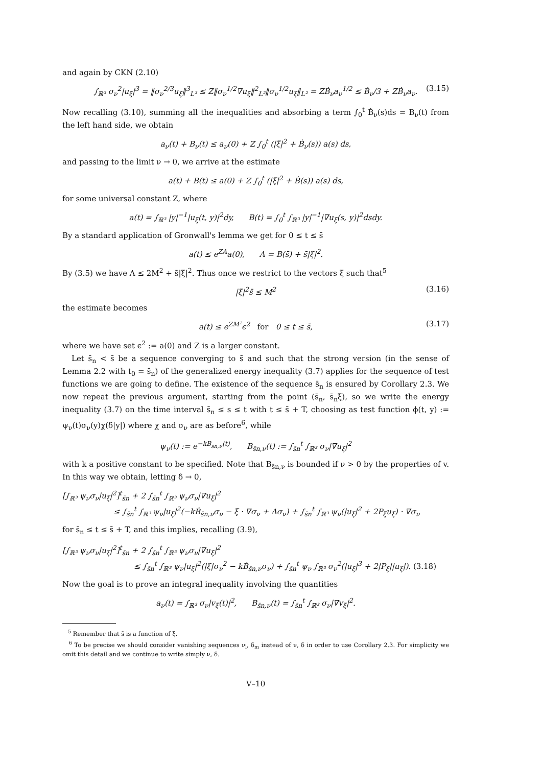and again by CKN (2.10)
∫<sub>ℝ³</sub> σ<sub>ν</sub><sup>2</sup>|u<sub>ξ</sub>|<sup>3</sup> = ‖σ<sub>ν</sub><sup>2/3</sup>u<sub>ξ</sub>‖<sup>3</sup><sub>L³</sub> ≤ Z‖σ<sub>ν</sub><sup>1/2</sup>∇u<sub>ξ</sub>‖<sup>2</sup><sub>L²</sub>‖σ<sub>ν</sub><sup>1/2</sup>u<sub>ξ</sub>‖<sub>L²</sub> = ZḂ<sub>ν</sub>a<sub>ν</sub><sup>1/2</sup> ≤ Ḃ<sub>ν</sub>/3 + ZḂ<sub>ν</sub>a<sub>ν</sub>. (3.15)
Now recalling (3.10), summing all the inequalities and absorbing a term ∫<sub>0</sub><sup>t</sup> Ḃ<sub>ν</sub>(s)ds = B<sub>ν</sub>(t) from the left hand side, we obtain
a<sub>ν</sub>(t) + B<sub>ν</sub>(t) ≤ a<sub>ν</sub>(0) + Z ∫<sub>0</sub><sup>t</sup> (|ξ|<sup>2</sup> + Ḃ<sub>ν</sub>(s)) a(s) ds,
and passing to the limit ν → 0, we arrive at the estimate
a(t) + B(t) ≤ a(0) + Z ∫<sub>0</sub><sup>t</sup> (|ξ|<sup>2</sup> + Ḃ(s)) a(s) ds,
for some universal constant Z, where
a(t) = ∫<sub>ℝ³</sub> |y|<sup>−1</sup>|u<sub>ξ</sub>(t, y)|<sup>2</sup>dy, B(t) = ∫<sub>0</sub><sup>t</sup> ∫<sub>ℝ³</sub> |y|<sup>−1</sup>|∇u<sub>ξ</sub>(s, y)|<sup>2</sup>dsdy.
By a standard application of Gronwall's lemma we get for 0 ≤ t ≤ s̄
a(t) ≤ e<sup>ZA</sup>a(0), A = B(s̄) + s̄|ξ|<sup>2</sup>.
By (3.5) we have A ≤ 2M<sup>2</sup> + s̄|ξ|<sup>2</sup>. Thus once we restrict to the vectors ξ such that<sup>5</sup>
|ξ|<sup>2</sup>s̄ ≤ M<sup>2</sup> (3.16)
the estimate becomes
a(t) ≤ e<sup>ZM²</sup>ϵ<sup>2</sup> for 0 ≤ t ≤ s̄, (3.17)
where we have set ϵ<sup>2</sup> := a(0) and Z is a larger constant.
Let s̄<sub>n</sub> < s̄ be a sequence converging to s̄ and such that the strong version (in the sense of Lemma 2.2 with t<sub>0</sub> = s̄<sub>n</sub>) of the generalized energy inequality (3.7) applies for the sequence of test functions we are going to define. The existence of the sequence s̄<sub>n</sub> is ensured by Corollary 2.3. We now repeat the previous argument, starting from the point (s̄<sub>n</sub>, s̄<sub>n</sub>ξ), so we write the energy inequality (3.7) on the time interval s̄<sub>n</sub> ≤ s ≤ t with t ≤ s̄ + T, choosing as test function ϕ(t, y) := ψ<sub>ν</sub>(t)σ<sub>ν</sub>(y)χ(δ|y|) where χ and σ<sub>ν</sub> are as before<sup>6</sup>, while
ψ<sub>ν</sub>(t) := e<sup>−kB<sub>s̄n,ν</sub>(t)</sup>, B<sub>s̄n,ν</sub>(t) := ∫<sub>s̄n</sub><sup>t</sup> ∫<sub>ℝ³</sub> σ<sub>ν</sub>|∇u<sub>ξ</sub>|<sup>2</sup>
with k a positive constant to be specified. Note that B<sub>s̄n,ν</sub> is bounded if ν > 0 by the properties of v. In this way we obtain, letting δ → 0,
[∫<sub>ℝ³</sub> ψ<sub>ν</sub>σ<sub>ν</sub>|u<sub>ξ</sub>|<sup>2</sup>]<sup>t</sup><sub>s̄n</sub> + 2 ∫<sub>s̄n</sub><sup>t</sup> ∫<sub>ℝ³</sub> ψ<sub>ν</sub>σ<sub>ν</sub>|∇u<sub>ξ</sub>|<sup>2</sup>
≤ ∫<sub>s̄n</sub><sup>t</sup> ∫<sub>ℝ³</sub> ψ<sub>ν</sub>|u<sub>ξ</sub>|<sup>2</sup>(−kḂ<sub>s̄n,ν</sub>σ<sub>ν</sub> − ξ · ∇σ<sub>ν</sub> + Δσ<sub>ν</sub>) + ∫<sub>s̄n</sub><sup>t</sup> ∫<sub>ℝ³</sub> ψ<sub>ν</sub>(|u<sub>ξ</sub>|<sup>2</sup> + 2P<sub>ξ</sub>u<sub>ξ</sub>) · ∇σ<sub>ν</sub>
for s̄<sub>n</sub> ≤ t ≤ s̄ + T, and this implies, recalling (3.9),
[∫<sub>ℝ³</sub> ψ<sub>ν</sub>σ<sub>ν</sub>|u<sub>ξ</sub>|<sup>2</sup>]<sup>t</sup><sub>s̄n</sub> + 2 ∫<sub>s̄n</sub><sup>t</sup> ∫<sub>ℝ³</sub> ψ<sub>ν</sub>σ<sub>ν</sub>|∇u<sub>ξ</sub>|<sup>2</sup>
≤ ∫<sub>s̄n</sub><sup>t</sup> ∫<sub>ℝ³</sub> ψ<sub>ν</sub>|u<sub>ξ</sub>|<sup>2</sup>(|ξ|σ<sub>ν</sub><sup>2</sup> − kḂ<sub>s̄n,ν</sub>σ<sub>ν</sub>) + ∫<sub>s̄n</sub><sup>t</sup> ψ<sub>ν</sub> ∫<sub>ℝ³</sub> σ<sub>ν</sub><sup>2</sup>(|u<sub>ξ</sub>|<sup>3</sup> + 2|P<sub>ξ</sub>||u<sub>ξ</sub>|). (3.18)
Now the goal is to prove an integral inequality involving the quantities
a<sub>ν</sub>(t) = ∫<sub>ℝ³</sub> σ<sub>ν</sub>|v<sub>ξ</sub>(t)|<sup>2</sup>, B<sub>s̄n,ν</sub>(t) = ∫<sub>s̄n</sub><sup>t</sup> ∫<sub>ℝ³</sub> σ<sub>ν</sub>|∇v<sub>ξ</sub>|<sup>2</sup>.
<sup>5</sup> Remember that s̄ is a function of ξ.
<sup>6</sup> To be precise we should consider vanishing sequences ν<sub>l</sub>, δ<sub>m</sub> instead of ν, δ in order to use Corollary 2.3. For simplicity we omit this detail and we continue to write simply ν, δ.
V–10